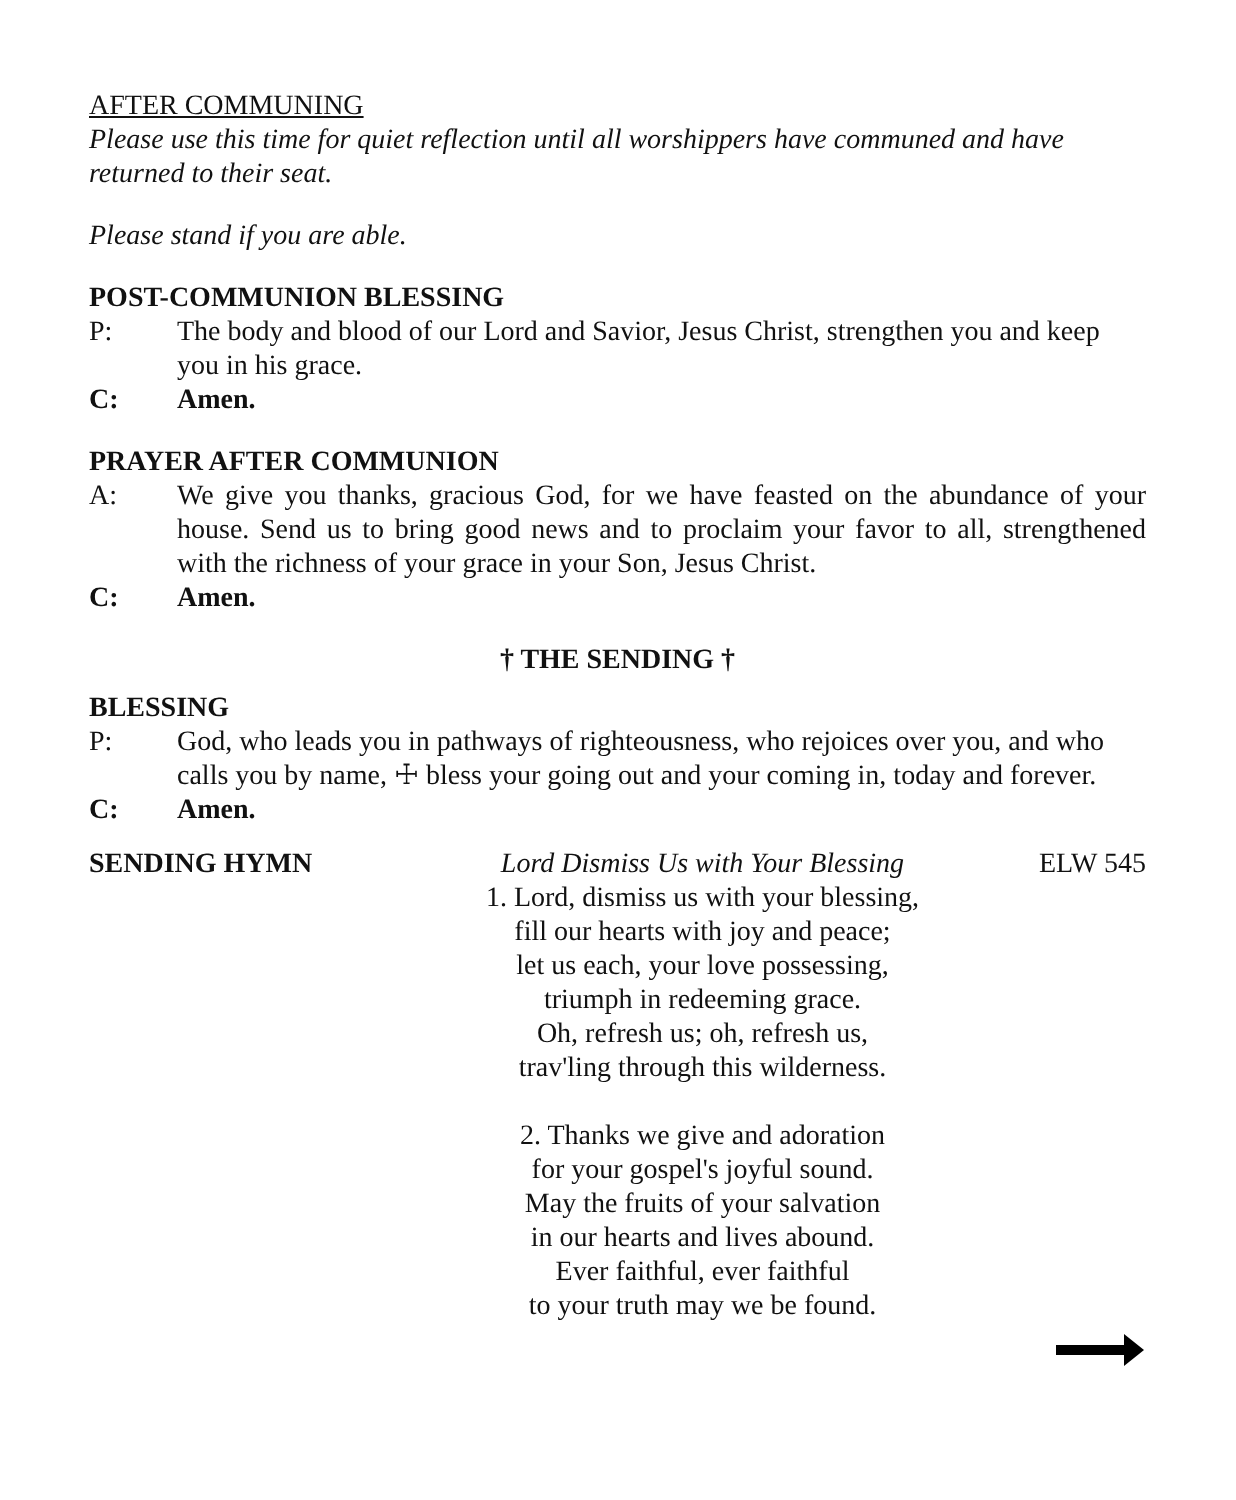AFTER COMMUNING
Please use this time for quiet reflection until all worshippers have communed and have returned to their seat.
Please stand if you are able.
POST-COMMUNION BLESSING
P: The body and blood of our Lord and Savior, Jesus Christ, strengthen you and keep you in his grace.
C: Amen.
PRAYER AFTER COMMUNION
A: We give you thanks, gracious God, for we have feasted on the abundance of your house. Send us to bring good news and to proclaim your favor to all, strengthened with the richness of your grace in your Son, Jesus Christ.
C: Amen.
† THE SENDING †
BLESSING
P: God, who leads you in pathways of righteousness, who rejoices over you, and who calls you by name, ☩ bless your going out and your coming in, today and forever.
C: Amen.
SENDING HYMN Lord Dismiss Us with Your Blessing
1. Lord, dismiss us with your blessing,
fill our hearts with joy and peace;
let us each, your love possessing,
triumph in redeeming grace.
Oh, refresh us; oh, refresh us,
trav'ling through this wilderness.
2. Thanks we give and adoration
for your gospel's joyful sound.
May the fruits of your salvation
in our hearts and lives abound.
Ever faithful, ever faithful
to your truth may we be found.
ELW 545